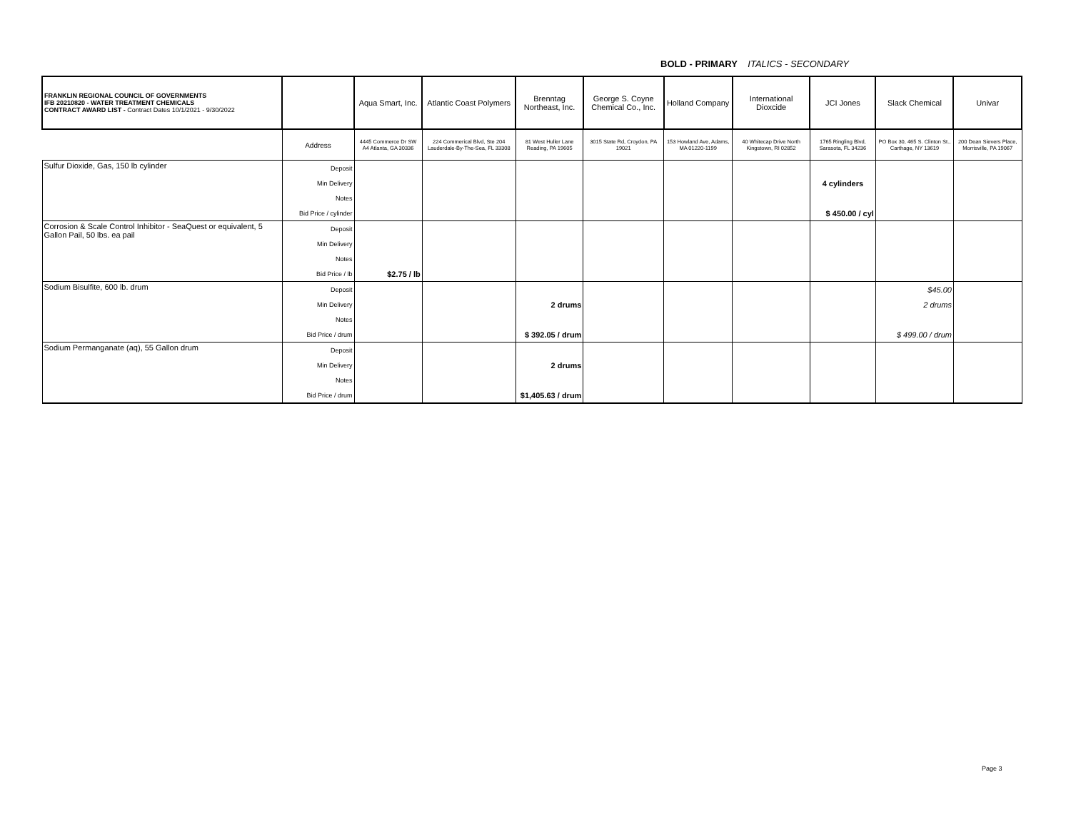BOLD - PRIMARY ITALICS - SECONDARY
| FRANKLIN REGIONAL COUNCIL OF GOVERNMENTS IFB 20210820 - WATER TREATMENT CHEMICALS CONTRACT AWARD LIST - Contract Dates 10/1/2021 - 9/30/2022 | | Aqua Smart, Inc. | Atlantic Coast Polymers | Brenntag Northeast, Inc. | George S. Coyne Chemical Co., Inc. | Holland Company | International Dioxcide | JCI Jones | Slack Chemical | Univar |
| | Address | 4445 Commerce Dr SW A4 Atlanta, GA 30336 | 224 Commerical Blvd, Ste 204 Lauderdale-By-The-Sea, FL 33308 | 81 West Huller Lane Reading, PA 19605 | 3015 State Rd, Croydon, PA 19021 | 153 Howland Ave, Adams, MA 01220-1199 | 40 Whitecap Drive North Kingstown, RI 02852 | 1765 Ringling Blvd, Sarasota, FL 34236 | PO Box 30, 465 S. Clinton St., Carthage, NY 13619 | 200 Dean Sievers Place, Morrisville, PA 19067 |
| Sulfur Dioxide, Gas, 150 lb cylinder | Deposit | | | | | | | | | |
| | Min Delivery | | | | | | | 4 cylinders | | |
| | Notes | | | | | | | | | |
| | Bid Price / cylinder | | | | | | | $ 450.00 / cyl | | |
| Corrosion & Scale Control Inhibitor - SeaQuest or equivalent, 5 Gallon Pail, 50 lbs. ea pail | Deposit | | | | | | | | | |
| | Min Delivery | | | | | | | | | |
| | Notes | | | | | | | | | |
| | Bid Price / lb | $2.75 / lb | | | | | | | | |
| Sodium Bisulfite, 600 lb. drum | Deposit | | | | | | | | $45.00 | |
| | Min Delivery | | | 2 drums | | | | | 2 drums | |
| | Notes | | | | | | | | | |
| | Bid Price / drum | | | $ 392.05 / drum | | | | | $ 499.00 / drum | |
| Sodium Permanganate (aq), 55 Gallon drum | Deposit | | | | | | | | | |
| | Min Delivery | | | 2 drums | | | | | | |
| | Notes | | | | | | | | | |
| | Bid Price / drum | | | $1,405.63 / drum | | | | | | |
Page 3